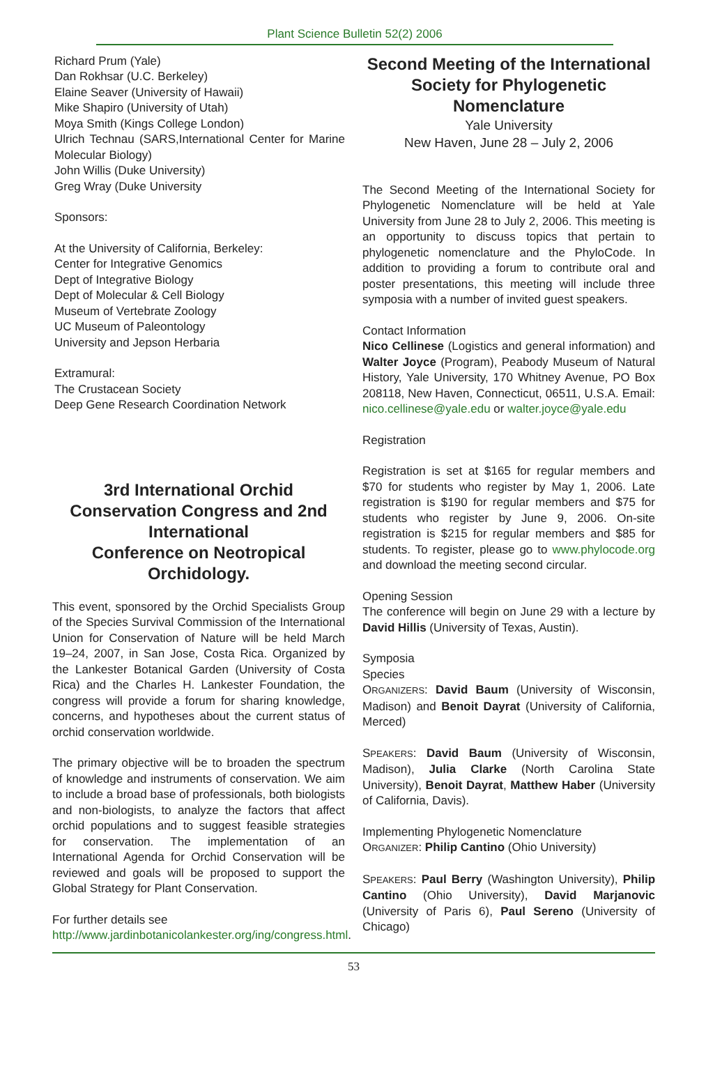Plant Science Bulletin 52(2) 2006
Richard Prum (Yale)
Dan Rokhsar (U.C. Berkeley)
Elaine Seaver (University of Hawaii)
Mike Shapiro (University of Utah)
Moya Smith (Kings College London)
Ulrich Technau (SARS,International Center for Marine Molecular Biology)
John Willis (Duke University)
Greg Wray (Duke University
Sponsors:
At the University of California, Berkeley:
Center for Integrative Genomics
Dept of Integrative Biology
Dept of Molecular & Cell Biology
Museum of Vertebrate Zoology
UC Museum of Paleontology
University and Jepson Herbaria
Extramural:
The Crustacean Society
Deep Gene Research Coordination Network
3rd International Orchid Conservation Congress and 2nd International
Conference on Neotropical Orchidology.
This event, sponsored by the Orchid Specialists Group of the Species Survival Commission of the International Union for Conservation of Nature will be held March 19–24, 2007, in San Jose, Costa Rica. Organized by the Lankester Botanical Garden (University of Costa Rica) and the Charles H. Lankester Foundation, the congress will provide a forum for sharing knowledge, concerns, and hypotheses about the current status of orchid conservation worldwide.
The primary objective will be to broaden the spectrum of knowledge and instruments of conservation. We aim to include a broad base of professionals, both biologists and non-biologists, to analyze the factors that affect orchid populations and to suggest feasible strategies for conservation. The implementation of an International Agenda for Orchid Conservation will be reviewed and goals will be proposed to support the Global Strategy for Plant Conservation.
For further details see
http://www.jardinbotanicolankester.org/ing/congress.html.
Second Meeting of the International Society for Phylogenetic Nomenclature
Yale University
New Haven, June 28 – July 2, 2006
The Second Meeting of the International Society for Phylogenetic Nomenclature will be held at Yale University from June 28 to July 2, 2006. This meeting is an opportunity to discuss topics that pertain to phylogenetic nomenclature and the PhyloCode. In addition to providing a forum to contribute oral and poster presentations, this meeting will include three symposia with a number of invited guest speakers.
Contact Information
Nico Cellinese (Logistics and general information) and Walter Joyce (Program), Peabody Museum of Natural History, Yale University, 170 Whitney Avenue, PO Box 208118, New Haven, Connecticut, 06511, U.S.A. Email: nico.cellinese@yale.edu or walter.joyce@yale.edu
Registration
Registration is set at $165 for regular members and $70 for students who register by May 1, 2006. Late registration is $190 for regular members and $75 for students who register by June 9, 2006. On-site registration is $215 for regular members and $85 for students. To register, please go to www.phylocode.org and download the meeting second circular.
Opening Session
The conference will begin on June 29 with a lecture by David Hillis (University of Texas, Austin).
Symposia
Species
ORGANIZERS: David Baum (University of Wisconsin, Madison) and Benoit Dayrat (University of California, Merced)
SPEAKERS: David Baum (University of Wisconsin, Madison), Julia Clarke (North Carolina State University), Benoit Dayrat, Matthew Haber (University of California, Davis).
Implementing Phylogenetic Nomenclature
ORGANIZER: Philip Cantino (Ohio University)
SPEAKERS: Paul Berry (Washington University), Philip Cantino (Ohio University), David Marjanovic (University of Paris 6), Paul Sereno (University of Chicago)
53